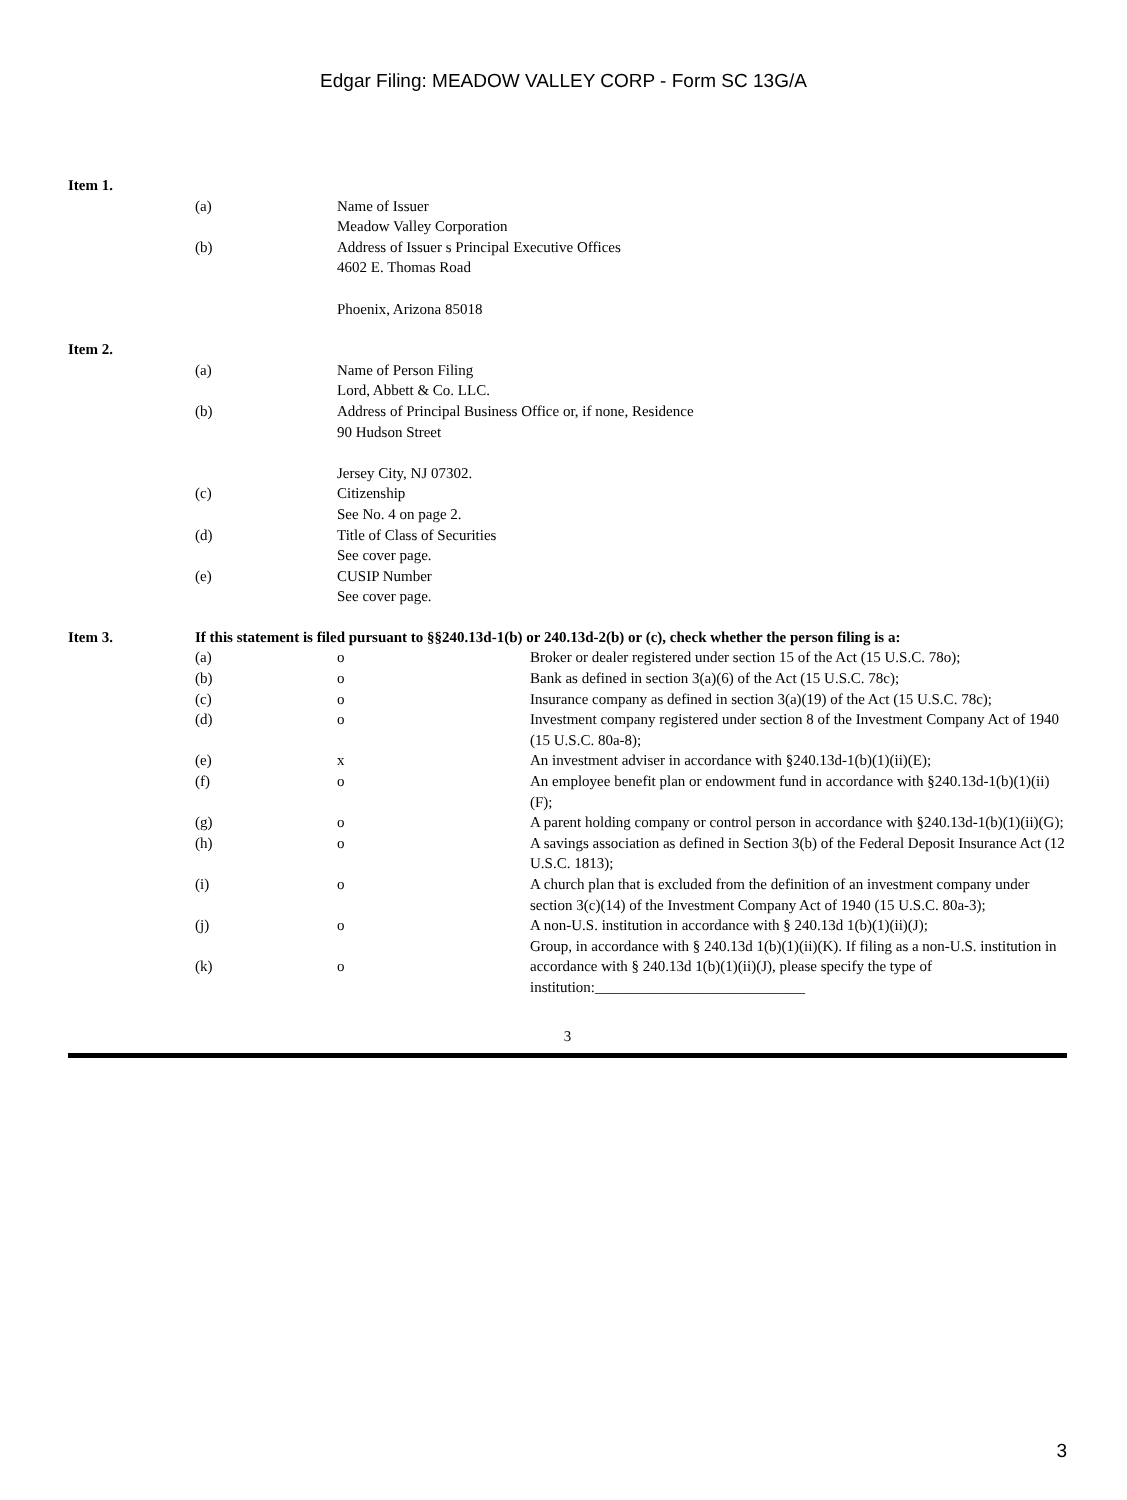Edgar Filing: MEADOW VALLEY CORP - Form SC 13G/A
| Item 1. | | | |
| | (a) | Name of Issuer Meadow Valley Corporation | |
| | (b) | Address of Issuer s Principal Executive Offices 4602 E. Thomas Road Phoenix, Arizona 85018 | |
| Item 2. | | | |
| | (a) | Name of Person Filing Lord, Abbett & Co. LLC. | |
| | (b) | Address of Principal Business Office or, if none, Residence 90 Hudson Street Jersey City, NJ 07302. | |
| | (c) | Citizenship See No. 4 on page 2. | |
| | (d) | Title of Class of Securities See cover page. | |
| | (e) | CUSIP Number See cover page. | |
| Item 3. | If this statement is filed pursuant to §§240.13d-1(b) or 240.13d-2(b) or (c), check whether the person filing is a: | | |
| | (a) | o | Broker or dealer registered under section 15 of the Act (15 U.S.C. 78o); |
| | (b) | o | Bank as defined in section 3(a)(6) of the Act (15 U.S.C. 78c); |
| | (c) | o | Insurance company as defined in section 3(a)(19) of the Act (15 U.S.C. 78c); |
| | (d) | o | Investment company registered under section 8 of the Investment Company Act of 1940 (15 U.S.C. 80a-8); |
| | (e) | x | An investment adviser in accordance with §240.13d-1(b)(1)(ii)(E); |
| | (f) | o | An employee benefit plan or endowment fund in accordance with §240.13d-1(b)(1)(ii)(F); |
| | (g) | o | A parent holding company or control person in accordance with §240.13d-1(b)(1)(ii)(G); |
| | (h) | o | A savings association as defined in Section 3(b) of the Federal Deposit Insurance Act (12 U.S.C. 1813); |
| | (i) | o | A church plan that is excluded from the definition of an investment company under section 3(c)(14) of the Investment Company Act of 1940 (15 U.S.C. 80a-3); |
| | (j) | o | A non-U.S. institution in accordance with § 240.13d 1(b)(1)(ii)(J); |
| | (k) | o | Group, in accordance with § 240.13d 1(b)(1)(ii)(K). If filing as a non-U.S. institution in accordance with § 240.13d 1(b)(1)(ii)(J), please specify the type of institution:____________________________ |
3
3